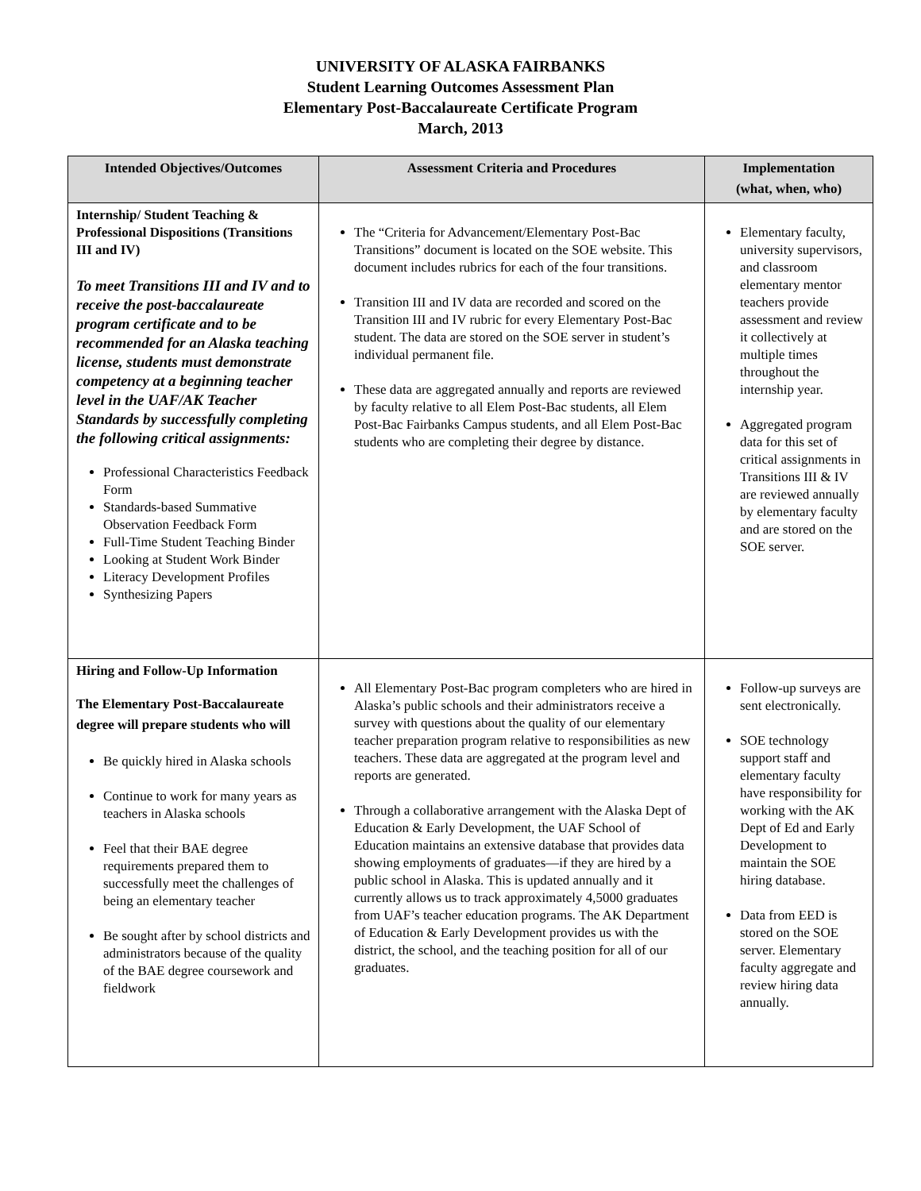UNIVERSITY OF ALASKA FAIRBANKS
Student Learning Outcomes Assessment Plan
Elementary Post-Baccalaureate Certificate Program
March, 2013
| Intended Objectives/Outcomes | Assessment Criteria and Procedures | Implementation (what, when, who) |
| --- | --- | --- |
| Internship/ Student Teaching & Professional Dispositions (Transitions III and IV) To meet Transitions III and IV and to receive the post-baccalaureate program certificate and to be recommended for an Alaska teaching license, students must demonstrate competency at a beginning teacher level in the UAF/AK Teacher Standards by successfully completing the following critical assignments: Professional Characteristics Feedback Form Standards-based Summative Observation Feedback Form Full-Time Student Teaching Binder Looking at Student Work Binder Literacy Development Profiles Synthesizing Papers | The “Criteria for Advancement/Elementary Post-Bac Transitions” document is located on the SOE website. This document includes rubrics for each of the four transitions. Transition III and IV data are recorded and scored on the Transition III and IV rubric for every Elementary Post-Bac student. The data are stored on the SOE server in student’s individual permanent file. These data are aggregated annually and reports are reviewed by faculty relative to all Elem Post-Bac students, all Elem Post-Bac Fairbanks Campus students, and all Elem Post-Bac students who are completing their degree by distance. | Elementary faculty, university supervisors, and classroom elementary mentor teachers provide assessment and review it collectively at multiple times throughout the internship year. Aggregated program data for this set of critical assignments in Transitions III & IV are reviewed annually by elementary faculty and are stored on the SOE server. |
| Hiring and Follow-Up Information The Elementary Post-Baccalaureate degree will prepare students who will Be quickly hired in Alaska schools Continue to work for many years as teachers in Alaska schools Feel that their BAE degree requirements prepared them to successfully meet the challenges of being an elementary teacher Be sought after by school districts and administrators because of the quality of the BAE degree coursework and fieldwork | All Elementary Post-Bac program completers who are hired in Alaska’s public schools and their administrators receive a survey with questions about the quality of our elementary teacher preparation program relative to responsibilities as new teachers. These data are aggregated at the program level and reports are generated. Through a collaborative arrangement with the Alaska Dept of Education & Early Development, the UAF School of Education maintains an extensive database that provides data showing employments of graduates—if they are hired by a public school in Alaska. This is updated annually and it currently allows us to track approximately 4,5000 graduates from UAF’s teacher education programs. The AK Department of Education & Early Development provides us with the district, the school, and the teaching position for all of our graduates. | Follow-up surveys are sent electronically. SOE technology support staff and elementary faculty have responsibility for working with the AK Dept of Ed and Early Development to maintain the SOE hiring database. Data from EED is stored on the SOE server. Elementary faculty aggregate and review hiring data annually. |